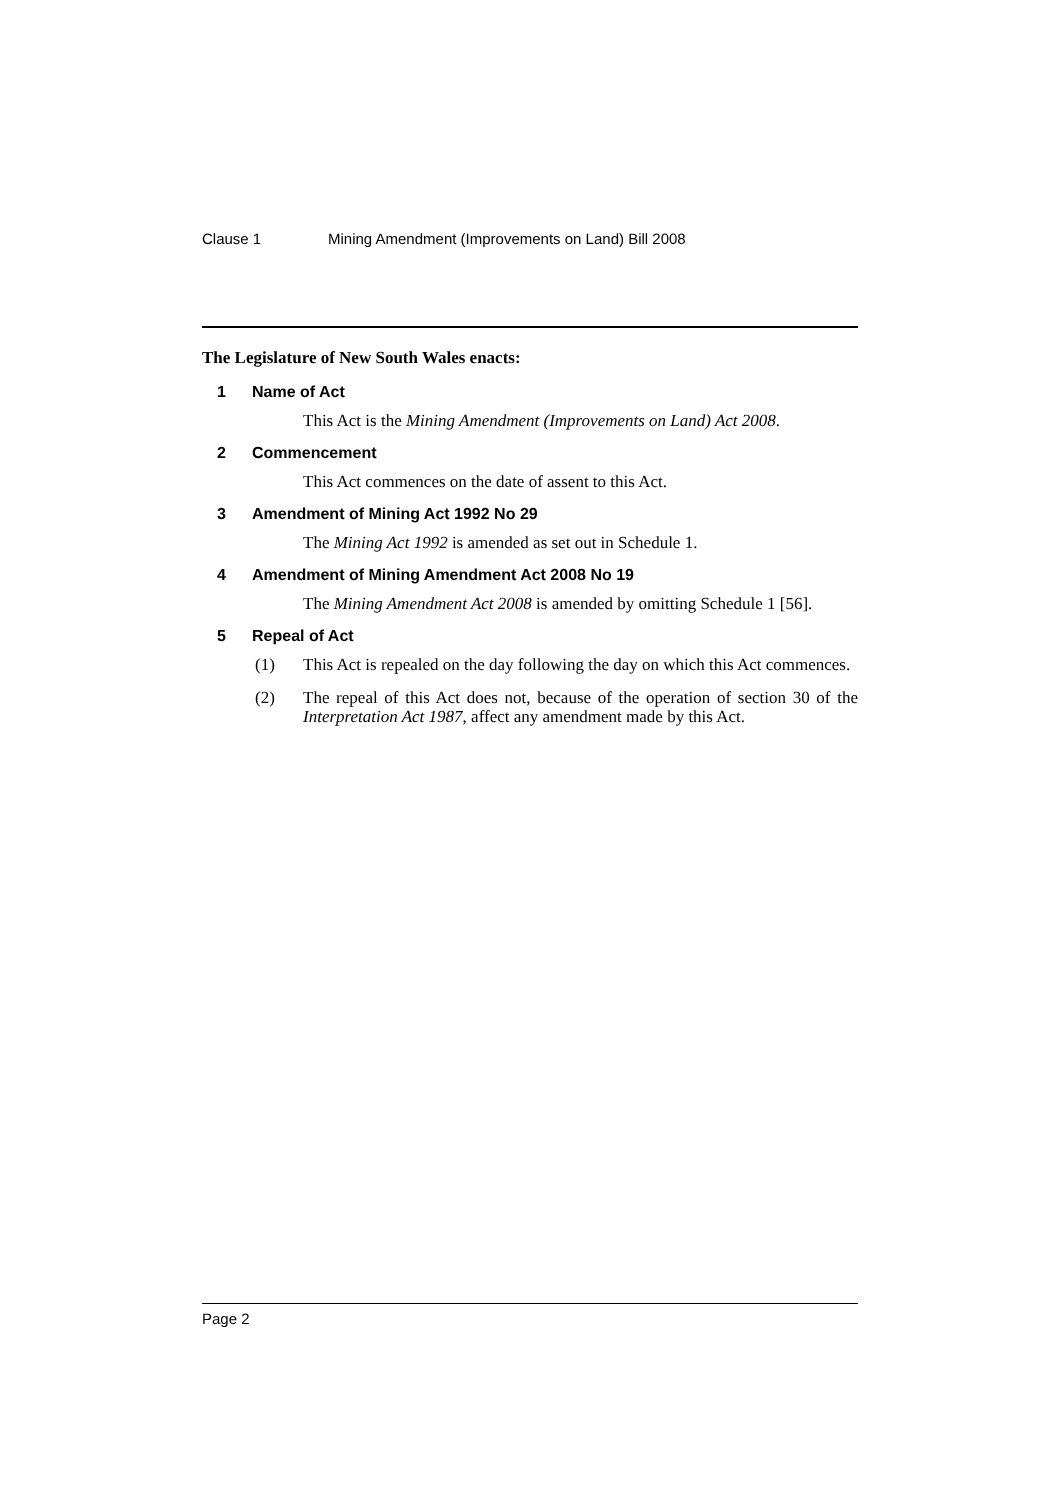Clause 1 Mining Amendment (Improvements on Land) Bill 2008
The Legislature of New South Wales enacts:
1 Name of Act
This Act is the Mining Amendment (Improvements on Land) Act 2008.
2 Commencement
This Act commences on the date of assent to this Act.
3 Amendment of Mining Act 1992 No 29
The Mining Act 1992 is amended as set out in Schedule 1.
4 Amendment of Mining Amendment Act 2008 No 19
The Mining Amendment Act 2008 is amended by omitting Schedule 1 [56].
5 Repeal of Act
(1) This Act is repealed on the day following the day on which this Act commences.
(2) The repeal of this Act does not, because of the operation of section 30 of the Interpretation Act 1987, affect any amendment made by this Act.
Page 2